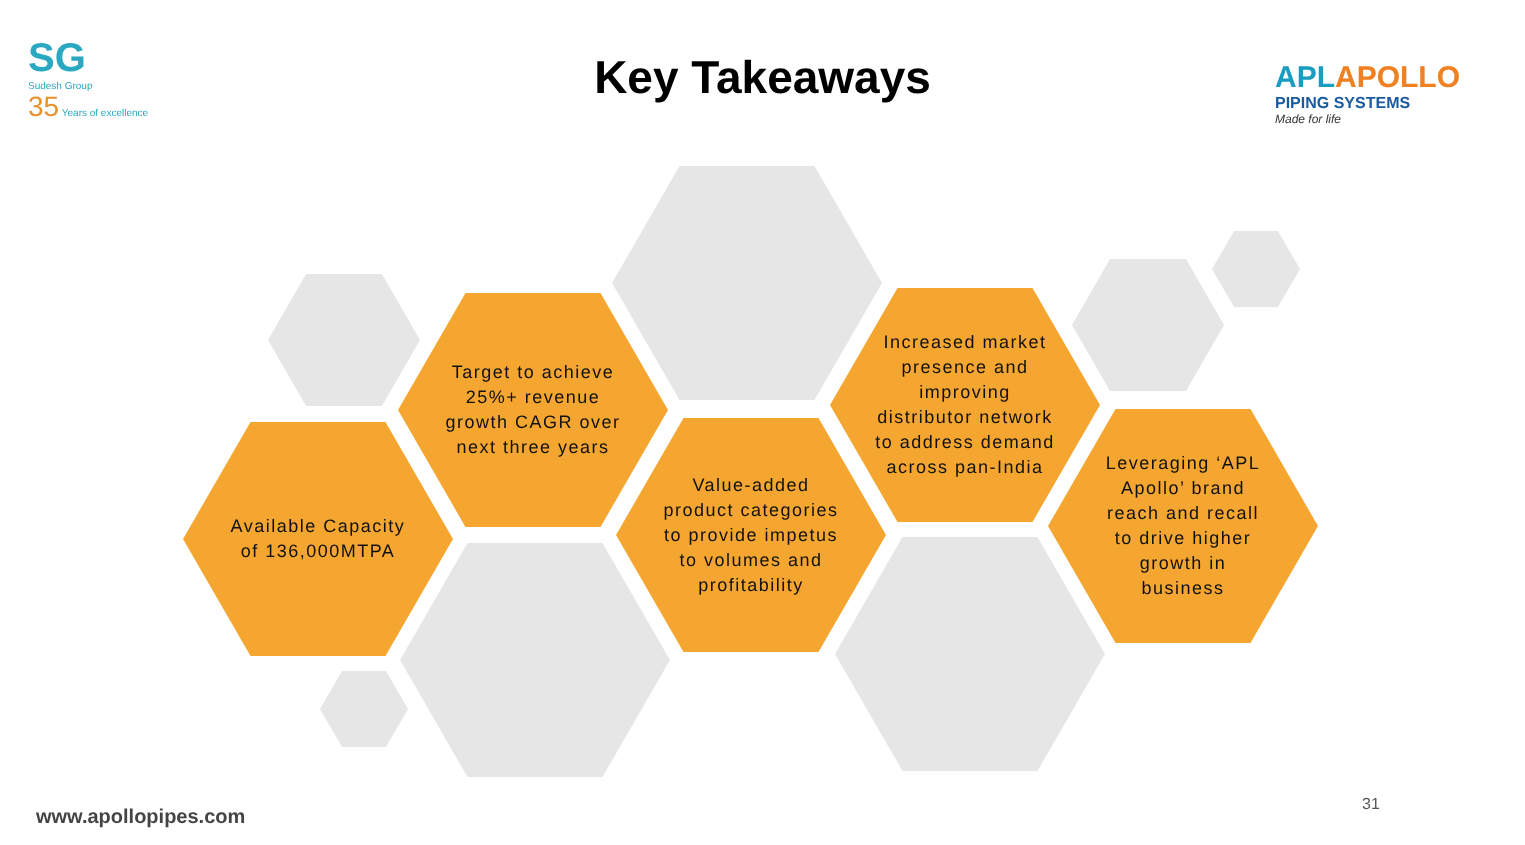SG
Sudesh Group
35 Years of excellence
Key Takeaways
APLAPOLLO
PIPING SYSTEMS
Made for life
Target to achieve 25%+ revenue growth CAGR over next three years
Available Capacity of 136,000MTPA
Value-added product categories to provide impetus to volumes and profitability
Increased market presence and improving distributor network to address demand across pan-India
Leveraging ‘APL Apollo’ brand reach and recall to drive higher growth in business
www.apollopipes.com
31